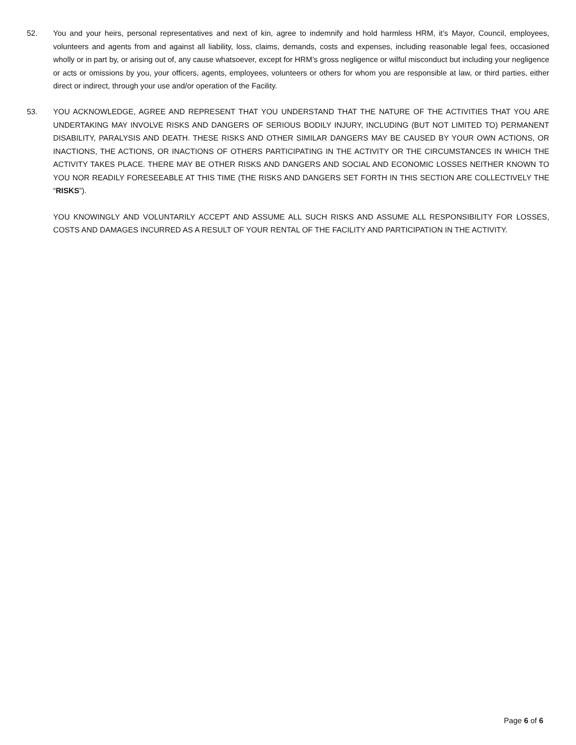52. You and your heirs, personal representatives and next of kin, agree to indemnify and hold harmless HRM, it’s Mayor, Council, employees, volunteers and agents from and against all liability, loss, claims, demands, costs and expenses, including reasonable legal fees, occasioned wholly or in part by, or arising out of, any cause whatsoever, except for HRM’s gross negligence or wilful misconduct but including your negligence or acts or omissions by you, your officers, agents, employees, volunteers or others for whom you are responsible at law, or third parties, either direct or indirect, through your use and/or operation of the Facility.
53. YOU ACKNOWLEDGE, AGREE AND REPRESENT THAT YOU UNDERSTAND THAT THE NATURE OF THE ACTIVITIES THAT YOU ARE UNDERTAKING MAY INVOLVE RISKS AND DANGERS OF SERIOUS BODILY INJURY, INCLUDING (BUT NOT LIMITED TO) PERMANENT DISABILITY, PARALYSIS AND DEATH. THESE RISKS AND OTHER SIMILAR DANGERS MAY BE CAUSED BY YOUR OWN ACTIONS, OR INACTIONS, THE ACTIONS, OR INACTIONS OF OTHERS PARTICIPATING IN THE ACTIVITY OR THE CIRCUMSTANCES IN WHICH THE ACTIVITY TAKES PLACE. THERE MAY BE OTHER RISKS AND DANGERS AND SOCIAL AND ECONOMIC LOSSES NEITHER KNOWN TO YOU NOR READILY FORESEEABLE AT THIS TIME (THE RISKS AND DANGERS SET FORTH IN THIS SECTION ARE COLLECTIVELY THE “RISKS”).
YOU KNOWINGLY AND VOLUNTARILY ACCEPT AND ASSUME ALL SUCH RISKS AND ASSUME ALL RESPONSIBILITY FOR LOSSES, COSTS AND DAMAGES INCURRED AS A RESULT OF YOUR RENTAL OF THE FACILITY AND PARTICIPATION IN THE ACTIVITY.
Page 6 of 6